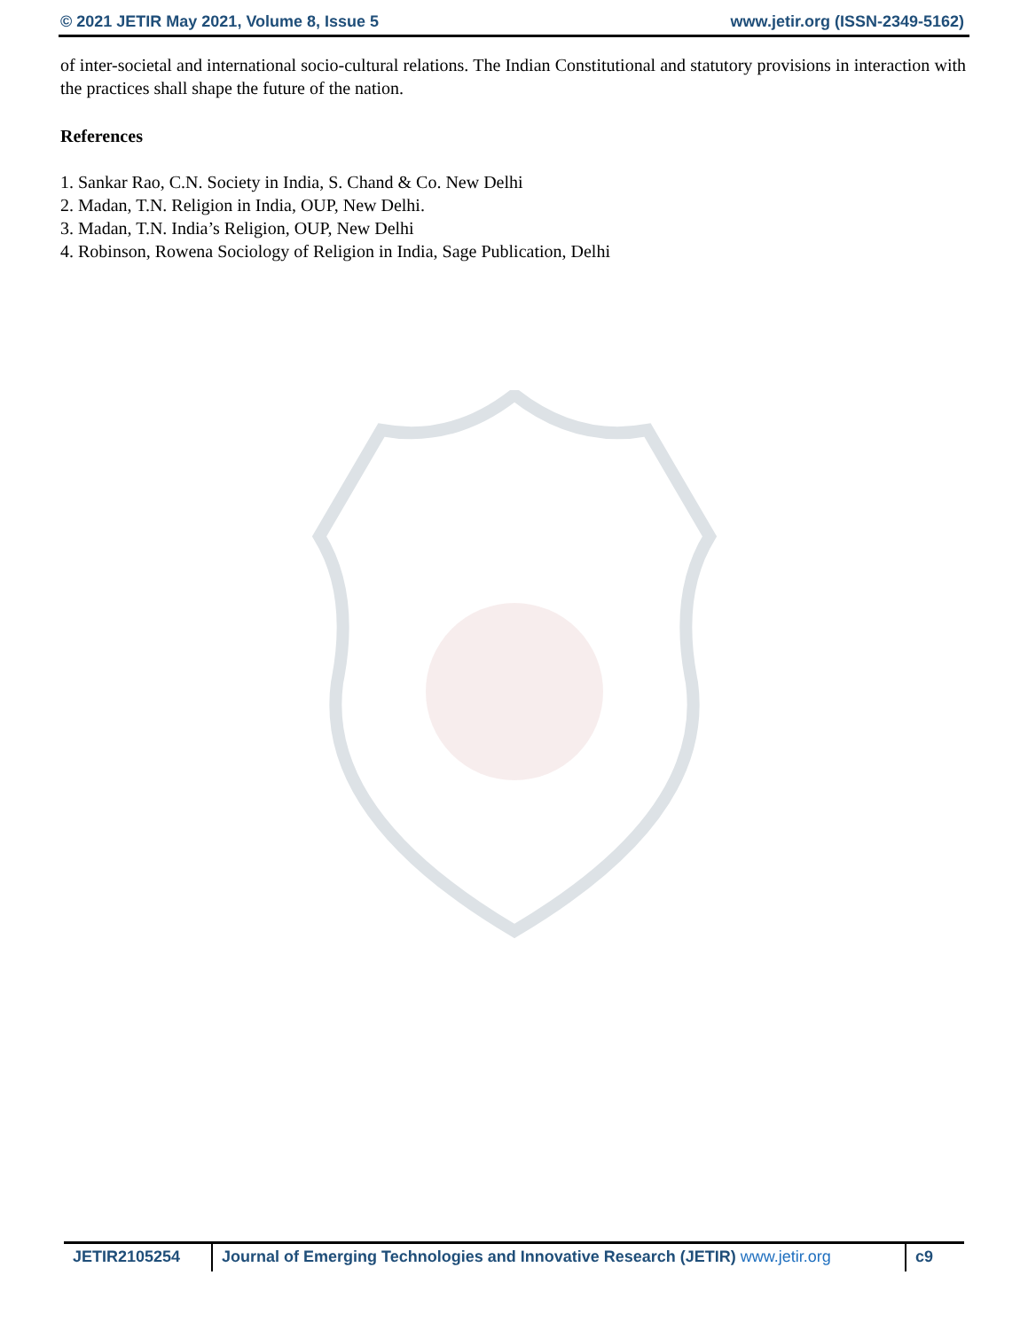© 2021 JETIR May 2021, Volume 8, Issue 5 www.jetir.org (ISSN-2349-5162)
of inter-societal and international socio-cultural relations. The Indian Constitutional and statutory provisions in interaction with the practices shall shape the future of the nation.
References
1. Sankar Rao, C.N. Society in India, S. Chand & Co. New Delhi
2. Madan, T.N. Religion in India, OUP, New Delhi.
3. Madan, T.N. India’s Religion, OUP, New Delhi
4. Robinson, Rowena Sociology of Religion in India, Sage Publication, Delhi
JETIR2105254 Journal of Emerging Technologies and Innovative Research (JETIR) www.jetir.org
c9